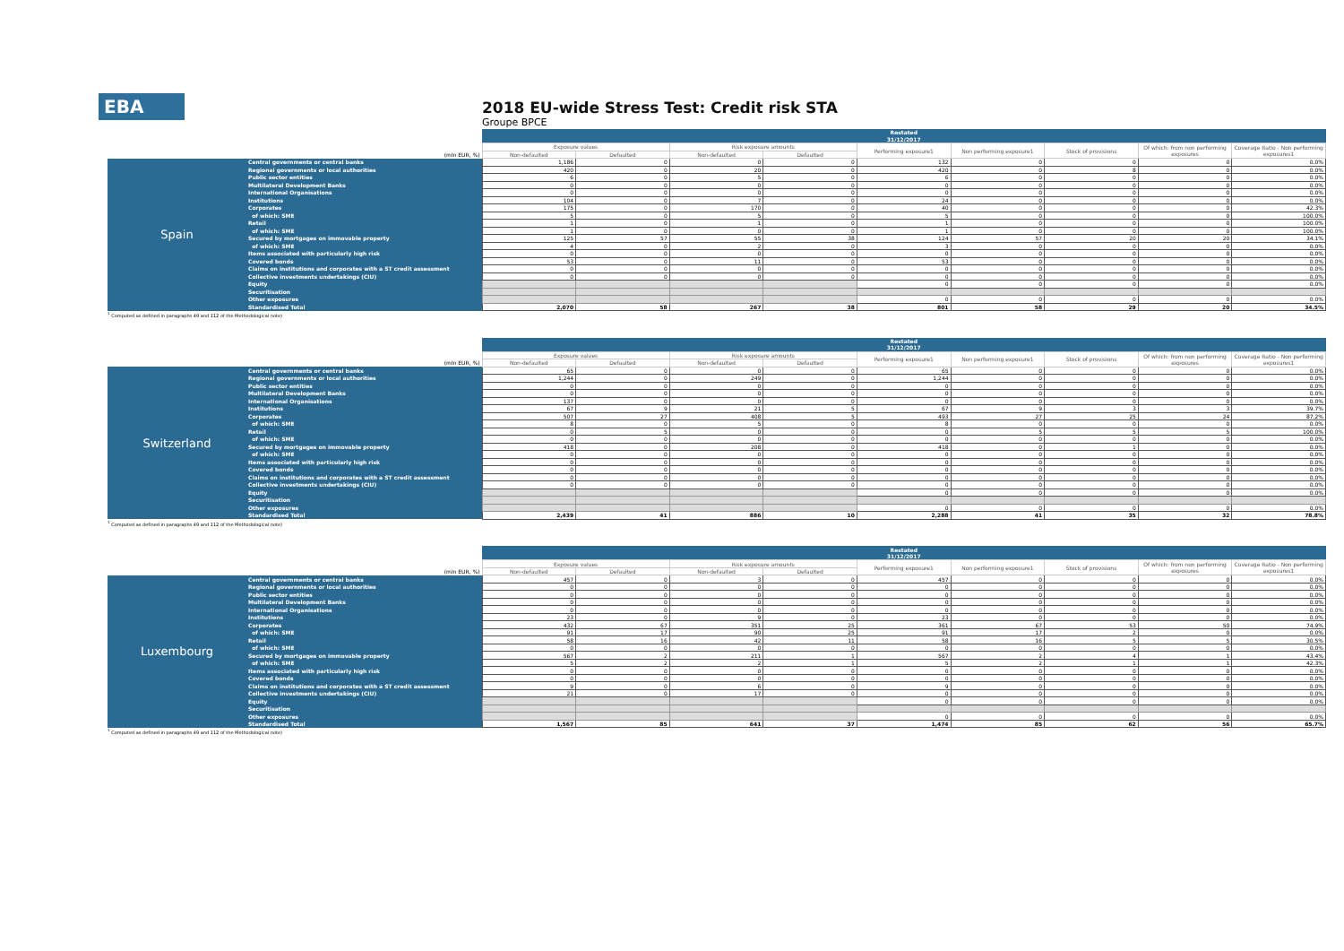EBA
2018 EU-wide Stress Test: Credit risk STA
Groupe BPCE
| | | Restated | | | | | | | | |
| --- | --- | --- | --- | --- | --- | --- | --- | --- | --- | --- |
| | | 31/12/2017 | | | | | | | | |
| | | Exposure values | | Risk exposure amounts | | Performing exposure1 | Non performing exposure1 | Stock of provisions | Of which: from non performing exposures | Coverage Ratio - Non performing exposures1 |
| (mln EUR, %) | | Non-defaulted | Defaulted | Non-defaulted | Defaulted | | | | | |
| Spain | Central governments or central banks | 1,186 | 0 | 0 | 0 | 132 | 0 | 0 | 0 | 0.0% |
| | Regional governments or local authorities | 420 | 0 | 20 | 0 | 420 | 0 | 8 | 0 | 0.0% |
| | Public sector entities | 6 | 0 | 5 | 0 | 6 | 0 | 0 | 0 | 0.0% |
| | Multilateral Development Banks | 0 | 0 | 0 | 0 | 0 | 0 | 0 | 0 | 0.0% |
| | International Organisations | 0 | 0 | 0 | 0 | 0 | 0 | 0 | 0 | 0.0% |
| | Institutions | 104 | 0 | 7 | 0 | 24 | 0 | 0 | 0 | 0.0% |
| | Corporates | 175 | 0 | 170 | 0 | 40 | 0 | 0 | 0 | 42.3% |
| | of which: SME | 5 | 0 | 5 | 0 | 5 | 0 | 0 | 0 | 100.0% |
| | Retail | 1 | 0 | 1 | 0 | 1 | 0 | 0 | 0 | 100.0% |
| | of which: SME | 1 | 0 | 0 | 0 | 1 | 0 | 0 | 0 | 100.0% |
| | Secured by mortgages on immovable property | 125 | 57 | 55 | 38 | 124 | 57 | 20 | 20 | 34.1% |
| | of which: SME | 4 | 0 | 2 | 0 | 3 | 0 | 0 | 0 | 0.0% |
| | Items associated with particularly high risk | 0 | 0 | 0 | 0 | 0 | 0 | 0 | 0 | 0.0% |
| | Covered bonds | 53 | 0 | 11 | 0 | 53 | 0 | 0 | 0 | 0.0% |
| | Claims on institutions and corporates with a ST credit assessment | 0 | 0 | 0 | 0 | 0 | 0 | 0 | 0 | 0.0% |
| | Collective investments undertakings (CIU) | 0 | 0 | 0 | 0 | 0 | 0 | 0 | 0 | 0.0% |
| | Equity | | | | | 0 | 0 | 0 | 0 | 0.0% |
| | Securitisation | | | | | | | | | |
| | Other exposures | | | | | 0 | 0 | 0 | 0 | 0.0% |
| | Standardised Total | 2,070 | 58 | 267 | 38 | 801 | 58 | 29 | 20 | 34.5% |
<sup>1</sup> Computed as defined in paragraphs 49 and 112 of the Methodological note)
| | | Restated | | | | | | | | |
| --- | --- | --- | --- | --- | --- | --- | --- | --- | --- | --- |
| | | 31/12/2017 | | | | | | | | |
| | | Exposure values | | Risk exposure amounts | | Performing exposure1 | Non performing exposure1 | Stock of provisions | Of which: from non performing exposures | Coverage Ratio - Non performing exposures1 |
| (mln EUR, %) | | Non-defaulted | Defaulted | Non-defaulted | Defaulted | | | | | |
| Switzerland | Central governments or central banks | 65 | 0 | 0 | 0 | 65 | 0 | 0 | 0 | 0.0% |
| | Regional governments or local authorities | 1,244 | 0 | 249 | 0 | 1,244 | 0 | 0 | 0 | 0.0% |
| | Public sector entities | 0 | 0 | 0 | 0 | 0 | 0 | 0 | 0 | 0.0% |
| | Multilateral Development Banks | 0 | 0 | 0 | 0 | 0 | 0 | 0 | 0 | 0.0% |
| | International Organisations | 137 | 0 | 0 | 0 | 0 | 0 | 0 | 0 | 0.0% |
| | Institutions | 67 | 9 | 21 | 5 | 67 | 9 | 3 | 3 | 39.7% |
| | Corporates | 507 | 27 | 408 | 5 | 493 | 27 | 25 | 24 | 87.2% |
| | of which: SME | 8 | 0 | 5 | 0 | 8 | 0 | 0 | 0 | 0.0% |
| | Retail | 0 | 5 | 0 | 0 | 0 | 5 | 5 | 5 | 100.0% |
| | of which: SME | 0 | 0 | 0 | 0 | 0 | 0 | 0 | 0 | 0.0% |
| | Secured by mortgages on immovable property | 418 | 0 | 208 | 0 | 418 | 0 | 1 | 0 | 0.0% |
| | of which: SME | 0 | 0 | 0 | 0 | 0 | 0 | 0 | 0 | 0.0% |
| | Items associated with particularly high risk | 0 | 0 | 0 | 0 | 0 | 0 | 0 | 0 | 0.0% |
| | Covered bonds | 0 | 0 | 0 | 0 | 0 | 0 | 0 | 0 | 0.0% |
| | Claims on institutions and corporates with a ST credit assessment | 0 | 0 | 0 | 0 | 0 | 0 | 0 | 0 | 0.0% |
| | Collective investments undertakings (CIU) | 0 | 0 | 0 | 0 | 0 | 0 | 0 | 0 | 0.0% |
| | Equity | | | | | 0 | 0 | 0 | 0 | 0.0% |
| | Securitisation | | | | | | | | | |
| | Other exposures | | | | | 0 | 0 | 0 | 0 | 0.0% |
| | Standardised Total | 2,439 | 41 | 886 | 10 | 2,288 | 41 | 35 | 32 | 78.8% |
<sup>1</sup> Computed as defined in paragraphs 49 and 112 of the Methodological note)
| | | Restated | | | | | | | | |
| --- | --- | --- | --- | --- | --- | --- | --- | --- | --- | --- |
| | | 31/12/2017 | | | | | | | | |
| | | Exposure values | | Risk exposure amounts | | Performing exposure1 | Non performing exposure1 | Stock of provisions | Of which: from non performing exposures | Coverage Ratio - Non performing exposures1 |
| (mln EUR, %) | | Non-defaulted | Defaulted | Non-defaulted | Defaulted | | | | | |
| Luxembourg | Central governments or central banks | 457 | 0 | 3 | 0 | 457 | 0 | 0 | 0 | 0.0% |
| | Regional governments or local authorities | 0 | 0 | 0 | 0 | 0 | 0 | 0 | 0 | 0.0% |
| | Public sector entities | 0 | 0 | 0 | 0 | 0 | 0 | 0 | 0 | 0.0% |
| | Multilateral Development Banks | 0 | 0 | 0 | 0 | 0 | 0 | 0 | 0 | 0.0% |
| | International Organisations | 0 | 0 | 0 | 0 | 0 | 0 | 0 | 0 | 0.0% |
| | Institutions | 23 | 0 | 9 | 0 | 23 | 0 | 0 | 0 | 0.0% |
| | Corporates | 432 | 67 | 351 | 25 | 361 | 67 | 53 | 50 | 74.9% |
| | of which: SME | 91 | 17 | 90 | 25 | 91 | 17 | 2 | 0 | 0.0% |
| | Retail | 58 | 16 | 42 | 11 | 58 | 16 | 5 | 5 | 30.5% |
| | of which: SME | 0 | 0 | 0 | 0 | 0 | 0 | 0 | 0 | 0.0% |
| | Secured by mortgages on immovable property | 567 | 2 | 211 | 1 | 567 | 2 | 4 | 1 | 43.4% |
| | of which: SME | 5 | 2 | 2 | 1 | 5 | 2 | 1 | 1 | 42.3% |
| | Items associated with particularly high risk | 0 | 0 | 0 | 0 | 0 | 0 | 0 | 0 | 0.0% |
| | Covered bonds | 0 | 0 | 0 | 0 | 0 | 0 | 0 | 0 | 0.0% |
| | Claims on institutions and corporates with a ST credit assessment | 9 | 0 | 6 | 0 | 9 | 0 | 0 | 0 | 0.0% |
| | Collective investments undertakings (CIU) | 21 | 0 | 17 | 0 | 0 | 0 | 0 | 0 | 0.0% |
| | Equity | | | | | 0 | 0 | 0 | 0 | 0.0% |
| | Securitisation | | | | | | | | | |
| | Other exposures | | | | | 0 | 0 | 0 | 0 | 0.0% |
| | Standardised Total | 1,567 | 85 | 641 | 37 | 1,474 | 85 | 62 | 56 | 65.7% |
<sup>1</sup> Computed as defined in paragraphs 49 and 112 of the Methodological note)